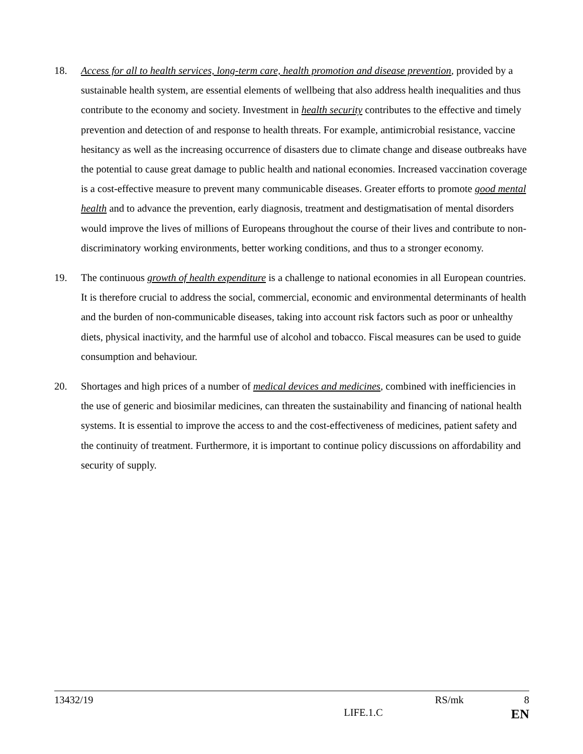18. Access for all to health services, long-term care, health promotion and disease prevention, provided by a sustainable health system, are essential elements of wellbeing that also address health inequalities and thus contribute to the economy and society. Investment in health security contributes to the effective and timely prevention and detection of and response to health threats. For example, antimicrobial resistance, vaccine hesitancy as well as the increasing occurrence of disasters due to climate change and disease outbreaks have the potential to cause great damage to public health and national economies. Increased vaccination coverage is a cost-effective measure to prevent many communicable diseases. Greater efforts to promote good mental health and to advance the prevention, early diagnosis, treatment and destigmatisation of mental disorders would improve the lives of millions of Europeans throughout the course of their lives and contribute to non-discriminatory working environments, better working conditions, and thus to a stronger economy.
19. The continuous growth of health expenditure is a challenge to national economies in all European countries. It is therefore crucial to address the social, commercial, economic and environmental determinants of health and the burden of non-communicable diseases, taking into account risk factors such as poor or unhealthy diets, physical inactivity, and the harmful use of alcohol and tobacco. Fiscal measures can be used to guide consumption and behaviour.
20. Shortages and high prices of a number of medical devices and medicines, combined with inefficiencies in the use of generic and biosimilar medicines, can threaten the sustainability and financing of national health systems. It is essential to improve the access to and the cost-effectiveness of medicines, patient safety and the continuity of treatment. Furthermore, it is important to continue policy discussions on affordability and security of supply.
13432/19 RS/mk 8
LIFE.1.C EN